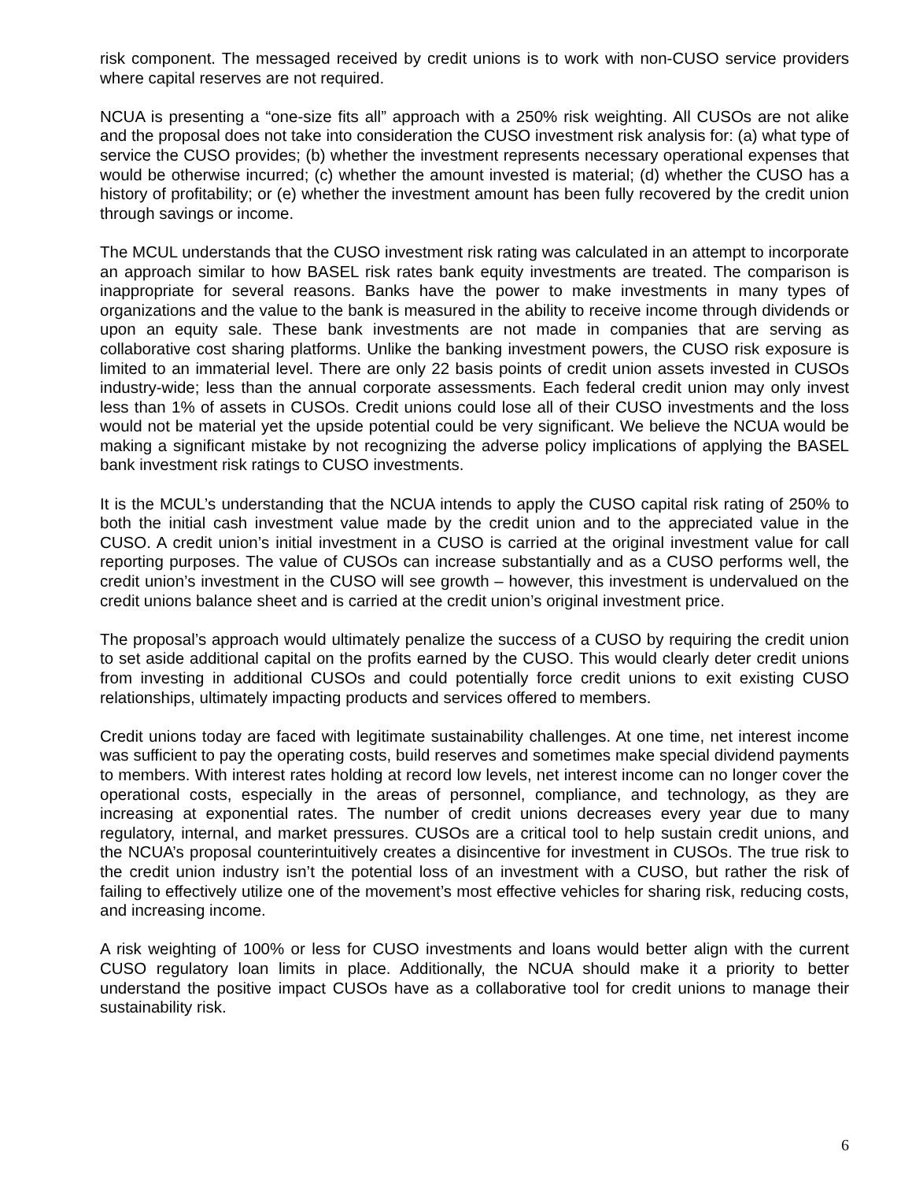risk component. The messaged received by credit unions is to work with non-CUSO service providers where capital reserves are not required.
NCUA is presenting a “one-size fits all” approach with a 250% risk weighting. All CUSOs are not alike and the proposal does not take into consideration the CUSO investment risk analysis for: (a) what type of service the CUSO provides; (b) whether the investment represents necessary operational expenses that would be otherwise incurred; (c) whether the amount invested is material; (d) whether the CUSO has a history of profitability; or (e) whether the investment amount has been fully recovered by the credit union through savings or income.
The MCUL understands that the CUSO investment risk rating was calculated in an attempt to incorporate an approach similar to how BASEL risk rates bank equity investments are treated. The comparison is inappropriate for several reasons. Banks have the power to make investments in many types of organizations and the value to the bank is measured in the ability to receive income through dividends or upon an equity sale. These bank investments are not made in companies that are serving as collaborative cost sharing platforms. Unlike the banking investment powers, the CUSO risk exposure is limited to an immaterial level. There are only 22 basis points of credit union assets invested in CUSOs industry-wide; less than the annual corporate assessments. Each federal credit union may only invest less than 1% of assets in CUSOs. Credit unions could lose all of their CUSO investments and the loss would not be material yet the upside potential could be very significant. We believe the NCUA would be making a significant mistake by not recognizing the adverse policy implications of applying the BASEL bank investment risk ratings to CUSO investments.
It is the MCUL’s understanding that the NCUA intends to apply the CUSO capital risk rating of 250% to both the initial cash investment value made by the credit union and to the appreciated value in the CUSO. A credit union’s initial investment in a CUSO is carried at the original investment value for call reporting purposes. The value of CUSOs can increase substantially and as a CUSO performs well, the credit union’s investment in the CUSO will see growth – however, this investment is undervalued on the credit unions balance sheet and is carried at the credit union’s original investment price.
The proposal’s approach would ultimately penalize the success of a CUSO by requiring the credit union to set aside additional capital on the profits earned by the CUSO. This would clearly deter credit unions from investing in additional CUSOs and could potentially force credit unions to exit existing CUSO relationships, ultimately impacting products and services offered to members.
Credit unions today are faced with legitimate sustainability challenges. At one time, net interest income was sufficient to pay the operating costs, build reserves and sometimes make special dividend payments to members. With interest rates holding at record low levels, net interest income can no longer cover the operational costs, especially in the areas of personnel, compliance, and technology, as they are increasing at exponential rates. The number of credit unions decreases every year due to many regulatory, internal, and market pressures. CUSOs are a critical tool to help sustain credit unions, and the NCUA’s proposal counterintuitively creates a disincentive for investment in CUSOs. The true risk to the credit union industry isn’t the potential loss of an investment with a CUSO, but rather the risk of failing to effectively utilize one of the movement’s most effective vehicles for sharing risk, reducing costs, and increasing income.
A risk weighting of 100% or less for CUSO investments and loans would better align with the current CUSO regulatory loan limits in place. Additionally, the NCUA should make it a priority to better understand the positive impact CUSOs have as a collaborative tool for credit unions to manage their sustainability risk.
6